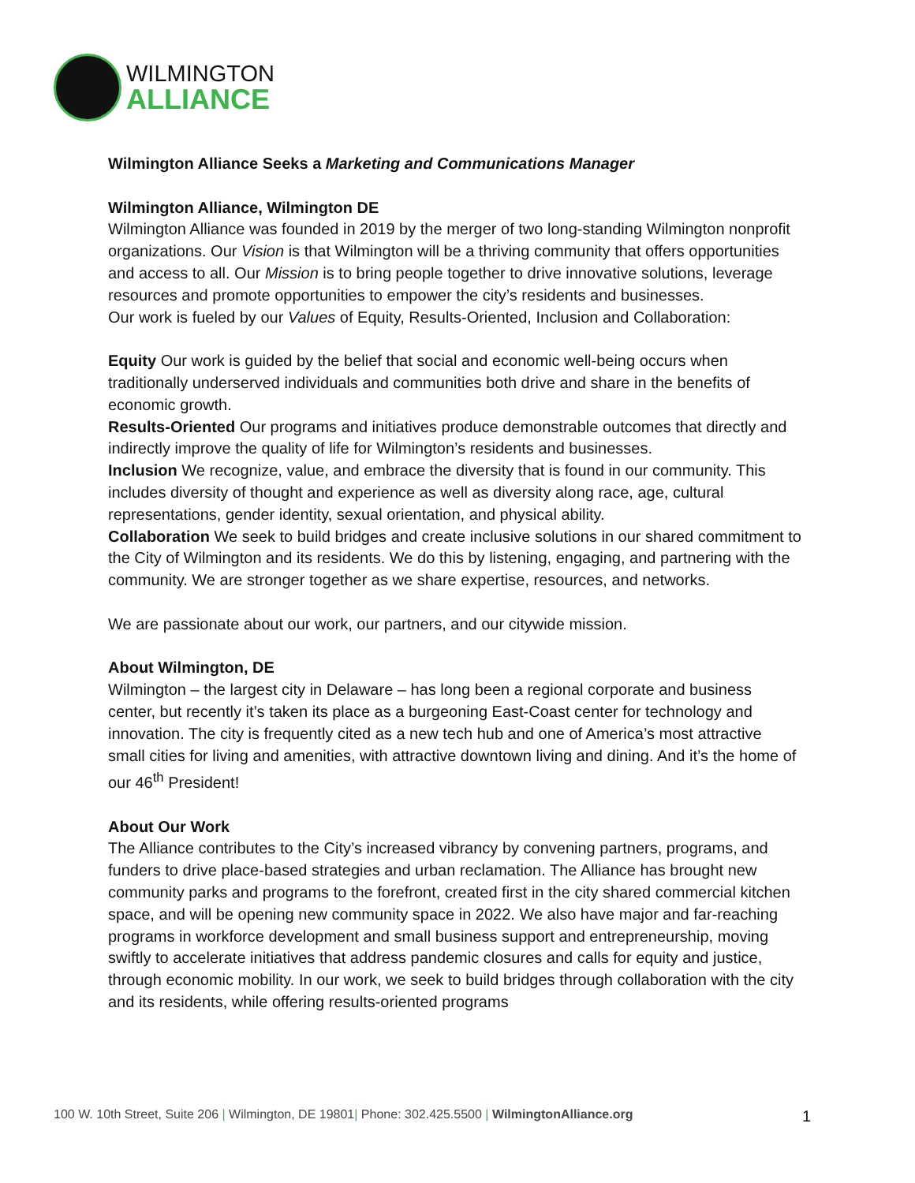WILMINGTON
ALLIANCE
Wilmington Alliance Seeks a Marketing and Communications Manager
Wilmington Alliance, Wilmington DE
Wilmington Alliance was founded in 2019 by the merger of two long-standing Wilmington nonprofit organizations. Our Vision is that Wilmington will be a thriving community that offers opportunities and access to all. Our Mission is to bring people together to drive innovative solutions, leverage resources and promote opportunities to empower the city’s residents and businesses.
Our work is fueled by our Values of Equity, Results-Oriented, Inclusion and Collaboration:
Equity Our work is guided by the belief that social and economic well-being occurs when traditionally underserved individuals and communities both drive and share in the benefits of economic growth.
Results-Oriented Our programs and initiatives produce demonstrable outcomes that directly and indirectly improve the quality of life for Wilmington’s residents and businesses.
Inclusion We recognize, value, and embrace the diversity that is found in our community. This includes diversity of thought and experience as well as diversity along race, age, cultural representations, gender identity, sexual orientation, and physical ability.
Collaboration We seek to build bridges and create inclusive solutions in our shared commitment to the City of Wilmington and its residents. We do this by listening, engaging, and partnering with the community. We are stronger together as we share expertise, resources, and networks.
We are passionate about our work, our partners, and our citywide mission.
About Wilmington, DE
Wilmington – the largest city in Delaware – has long been a regional corporate and business center, but recently it’s taken its place as a burgeoning East-Coast center for technology and innovation. The city is frequently cited as a new tech hub and one of America’s most attractive small cities for living and amenities, with attractive downtown living and dining. And it’s the home of our 46<sup>th</sup> President!
About Our Work
The Alliance contributes to the City’s increased vibrancy by convening partners, programs, and funders to drive place-based strategies and urban reclamation. The Alliance has brought new community parks and programs to the forefront, created first in the city shared commercial kitchen space, and will be opening new community space in 2022. We also have major and far-reaching programs in workforce development and small business support and entrepreneurship, moving swiftly to accelerate initiatives that address pandemic closures and calls for equity and justice, through economic mobility. In our work, we seek to build bridges through collaboration with the city and its residents, while offering results-oriented programs
100 W. 10th Street, Suite 206 | Wilmington, DE 19801| Phone: 302.425.5500 | WilmingtonAlliance.org 1